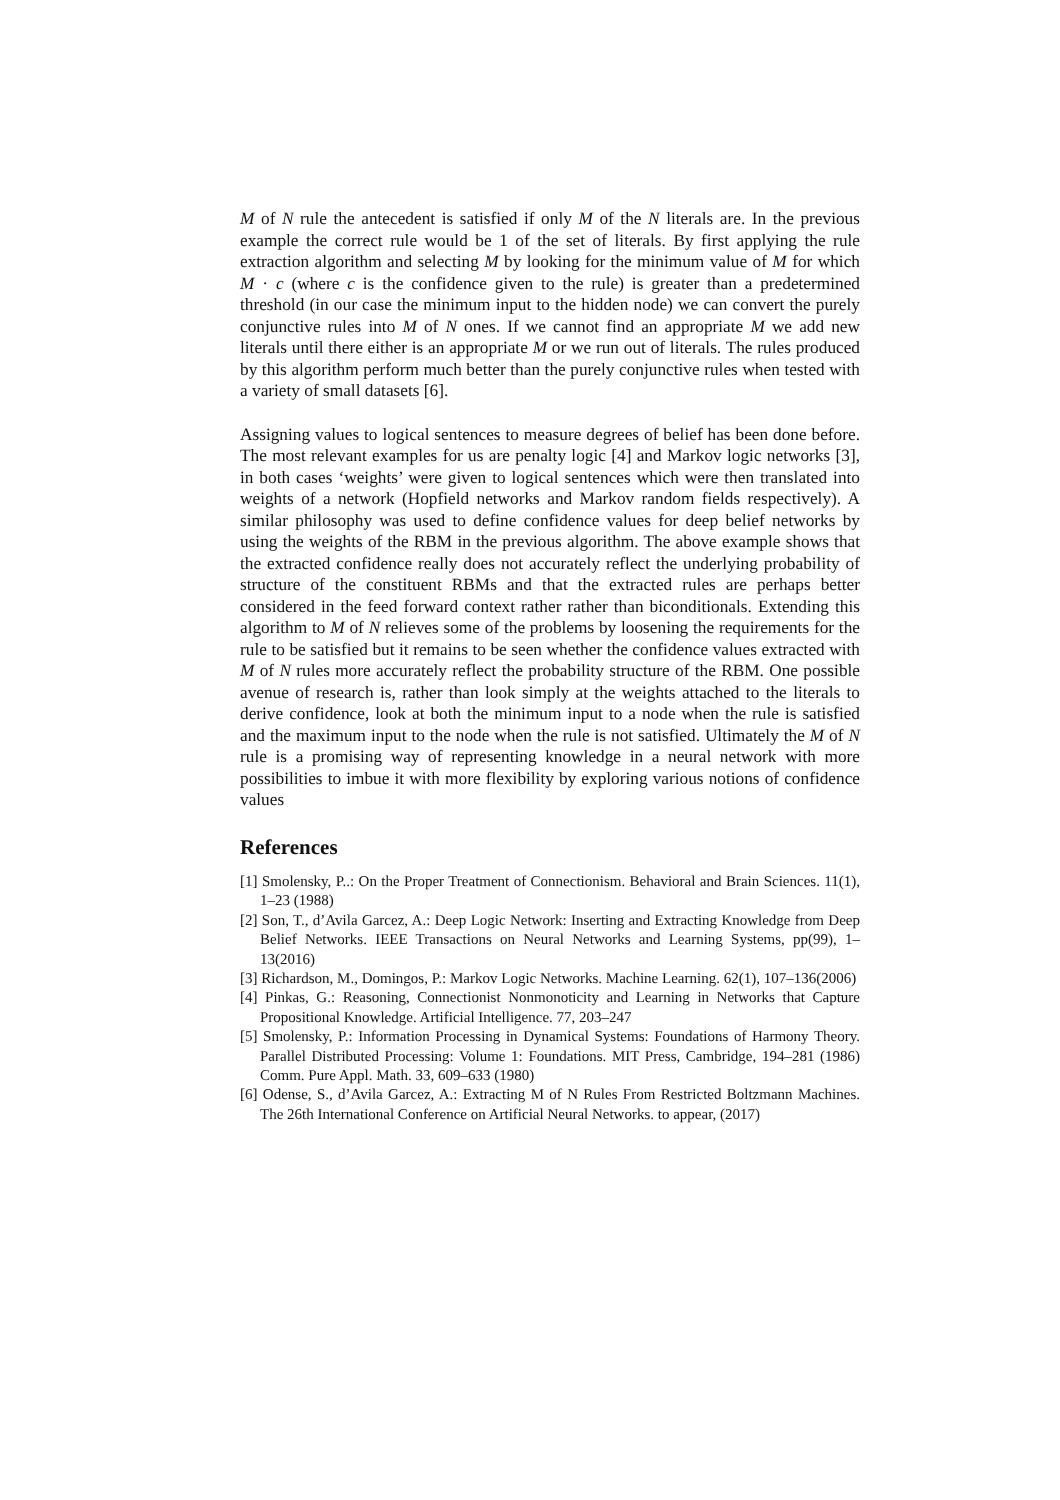M of N rule the antecedent is satisfied if only M of the N literals are. In the previous example the correct rule would be 1 of the set of literals. By first applying the rule extraction algorithm and selecting M by looking for the minimum value of M for which M · c (where c is the confidence given to the rule) is greater than a predetermined threshold (in our case the minimum input to the hidden node) we can convert the purely conjunctive rules into M of N ones. If we cannot find an appropriate M we add new literals until there either is an appropriate M or we run out of literals. The rules produced by this algorithm perform much better than the purely conjunctive rules when tested with a variety of small datasets [6].
Assigning values to logical sentences to measure degrees of belief has been done before. The most relevant examples for us are penalty logic [4] and Markov logic networks [3], in both cases ‘weights’ were given to logical sentences which were then translated into weights of a network (Hopfield networks and Markov random fields respectively). A similar philosophy was used to define confidence values for deep belief networks by using the weights of the RBM in the previous algorithm. The above example shows that the extracted confidence really does not accurately reflect the underlying probability of structure of the constituent RBMs and that the extracted rules are perhaps better considered in the feed forward context rather rather than biconditionals. Extending this algorithm to M of N relieves some of the problems by loosening the requirements for the rule to be satisfied but it remains to be seen whether the confidence values extracted with M of N rules more accurately reflect the probability structure of the RBM. One possible avenue of research is, rather than look simply at the weights attached to the literals to derive confidence, look at both the minimum input to a node when the rule is satisfied and the maximum input to the node when the rule is not satisfied. Ultimately the M of N rule is a promising way of representing knowledge in a neural network with more possibilities to imbue it with more flexibility by exploring various notions of confidence values
References
[1] Smolensky, P..: On the Proper Treatment of Connectionism. Behavioral and Brain Sciences. 11(1), 1–23 (1988)
[2] Son, T., d’Avila Garcez, A.: Deep Logic Network: Inserting and Extracting Knowledge from Deep Belief Networks. IEEE Transactions on Neural Networks and Learning Systems, pp(99), 1–13(2016)
[3] Richardson, M., Domingos, P.: Markov Logic Networks. Machine Learning. 62(1), 107–136(2006)
[4] Pinkas, G.: Reasoning, Connectionist Nonmonoticity and Learning in Networks that Capture Propositional Knowledge. Artificial Intelligence. 77, 203–247
[5] Smolensky, P.: Information Processing in Dynamical Systems: Foundations of Harmony Theory. Parallel Distributed Processing: Volume 1: Foundations. MIT Press, Cambridge, 194–281 (1986) Comm. Pure Appl. Math. 33, 609–633 (1980)
[6] Odense, S., d’Avila Garcez, A.: Extracting M of N Rules From Restricted Boltzmann Machines. The 26th International Conference on Artificial Neural Networks. to appear, (2017)